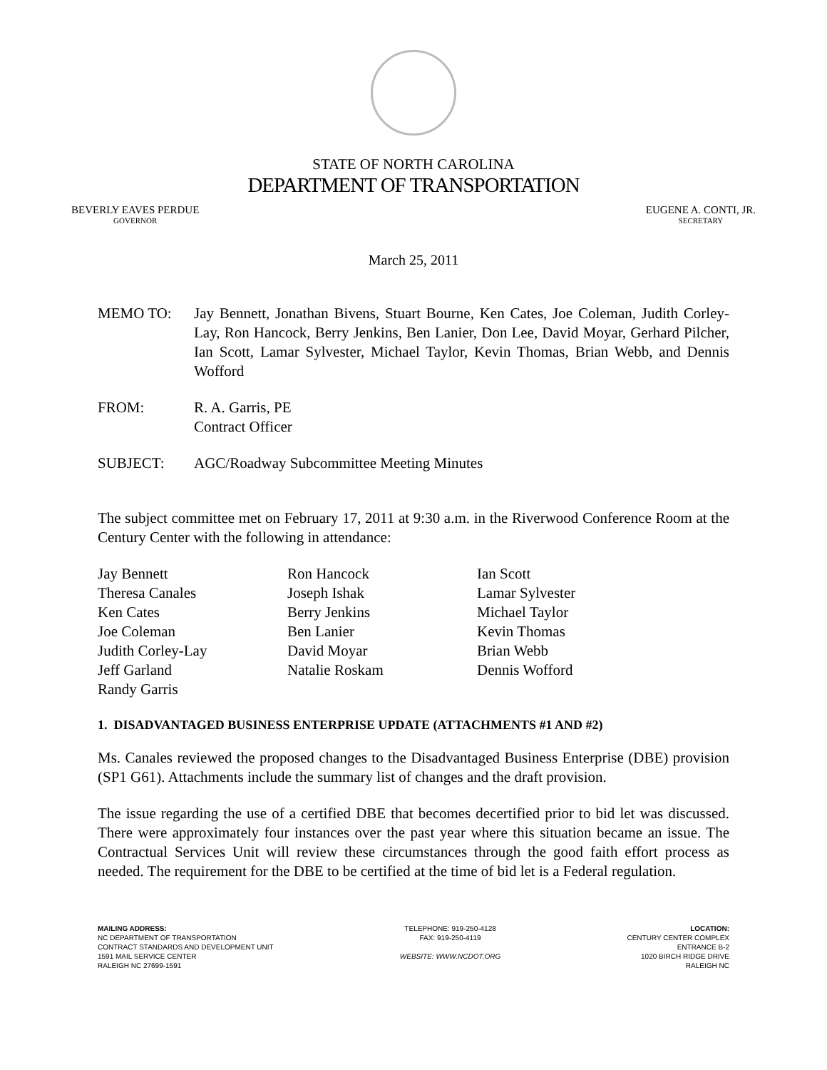STATE OF NORTH CAROLINA
DEPARTMENT OF TRANSPORTATION
BEVERLY EAVES PERDUE
GOVERNOR
EUGENE A. CONTI, JR.
SECRETARY
March 25, 2011
| MEMO TO: | Jay Bennett, Jonathan Bivens, Stuart Bourne, Ken Cates, Joe Coleman, Judith Corley-Lay, Ron Hancock, Berry Jenkins, Ben Lanier, Don Lee, David Moyar, Gerhard Pilcher, Ian Scott, Lamar Sylvester, Michael Taylor, Kevin Thomas, Brian Webb, and Dennis Wofford |
| FROM: | R. A. Garris, PE Contract Officer |
| SUBJECT: | AGC/Roadway Subcommittee Meeting Minutes |
The subject committee met on February 17, 2011 at 9:30 a.m. in the Riverwood Conference Room at the Century Center with the following in attendance:
| Jay Bennett | Ron Hancock | Ian Scott |
| Theresa Canales | Joseph Ishak | Lamar Sylvester |
| Ken Cates | Berry Jenkins | Michael Taylor |
| Joe Coleman | Ben Lanier | Kevin Thomas |
| Judith Corley-Lay | David Moyar | Brian Webb |
| Jeff Garland | Natalie Roskam | Dennis Wofford |
| Randy Garris | | |
1. DISADVANTAGED BUSINESS ENTERPRISE UPDATE (ATTACHMENTS #1 AND #2)
Ms. Canales reviewed the proposed changes to the Disadvantaged Business Enterprise (DBE) provision (SP1 G61). Attachments include the summary list of changes and the draft provision.
The issue regarding the use of a certified DBE that becomes decertified prior to bid let was discussed. There were approximately four instances over the past year where this situation became an issue. The Contractual Services Unit will review these circumstances through the good faith effort process as needed. The requirement for the DBE to be certified at the time of bid let is a Federal regulation.
MAILING ADDRESS:
NC DEPARTMENT OF TRANSPORTATION
CONTRACT STANDARDS AND DEVELOPMENT UNIT
1591 MAIL SERVICE CENTER
RALEIGH NC 27699-1591
TELEPHONE: 919-250-4128
FAX: 919-250-4119
WEBSITE: WWW.NCDOT.ORG
LOCATION:
CENTURY CENTER COMPLEX
ENTRANCE B-2
1020 BIRCH RIDGE DRIVE
RALEIGH NC